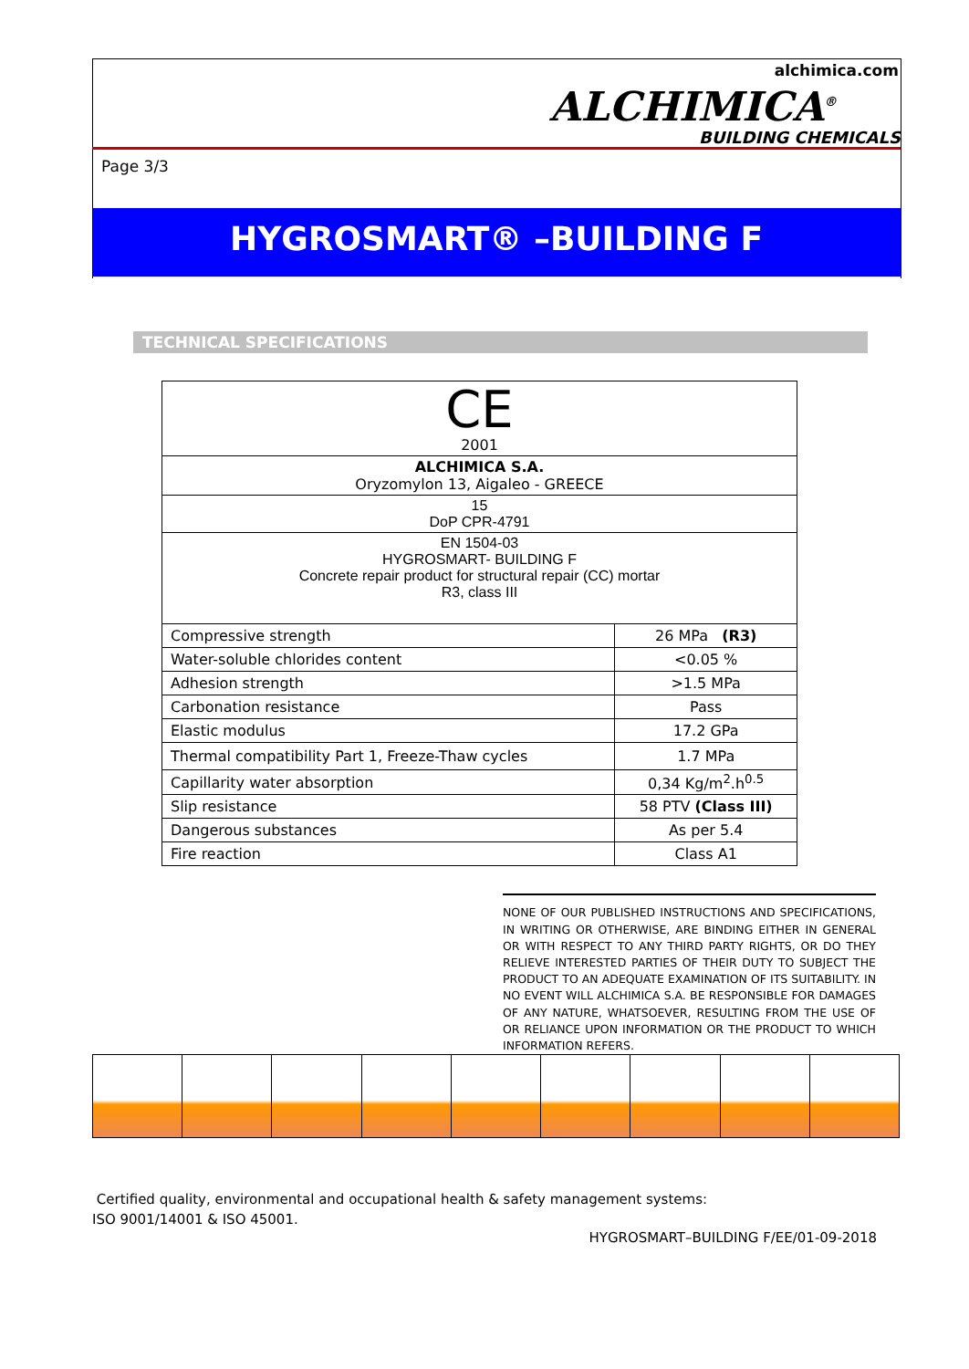alchimica.com
ALCHIMICA<sup>®</sup>
BUILDING CHEMICALS
Page 3/3
HYGROSMART® –BUILDING F
TECHNICAL SPECIFICATIONS
| CE 2001 | |
| ALCHIMICA S.A. Oryzomylon 13, Aigaleo - GREECE | |
| 15 DoP CPR-4791 | |
| EN 1504-03 HYGROSMART- BUILDING F Concrete repair product for structural repair (CC) mortar R3, class III | |
| Compressive strength | 26 MPa (R3) |
| Water-soluble chlorides content | <0.05 % |
| Adhesion strength | >1.5 MPa |
| Carbonation resistance | Pass |
| Elastic modulus | 17.2 GPa |
| Thermal compatibility Part 1, Freeze-Thaw cycles | 1.7 MPa |
| Capillarity water absorption | 0,34 Kg/m<sup>2</sup>.h<sup>0.5</sup> |
| Slip resistance | 58 PTV (Class III) |
| Dangerous substances | As per 5.4 |
| Fire reaction | Class A1 |
NONE OF OUR PUBLISHED INSTRUCTIONS AND SPECIFICATIONS, IN WRITING OR OTHERWISE, ARE BINDING EITHER IN GENERAL OR WITH RESPECT TO ANY THIRD PARTY RIGHTS, OR DO THEY RELIEVE INTERESTED PARTIES OF THEIR DUTY TO SUBJECT THE PRODUCT TO AN ADEQUATE EXAMINATION OF ITS SUITABILITY. IN NO EVENT WILL ALCHIMICA S.A. BE RESPONSIBLE FOR DAMAGES OF ANY NATURE, WHATSOEVER, RESULTING FROM THE USE OF OR RELIANCE UPON INFORMATION OR THE PRODUCT TO WHICH INFORMATION REFERS.
Certified quality, environmental and occupational health & safety management systems:
ISO 9001/14001 & ISO 45001.
HYGROSMART–BUILDING F/EE/01-09-2018